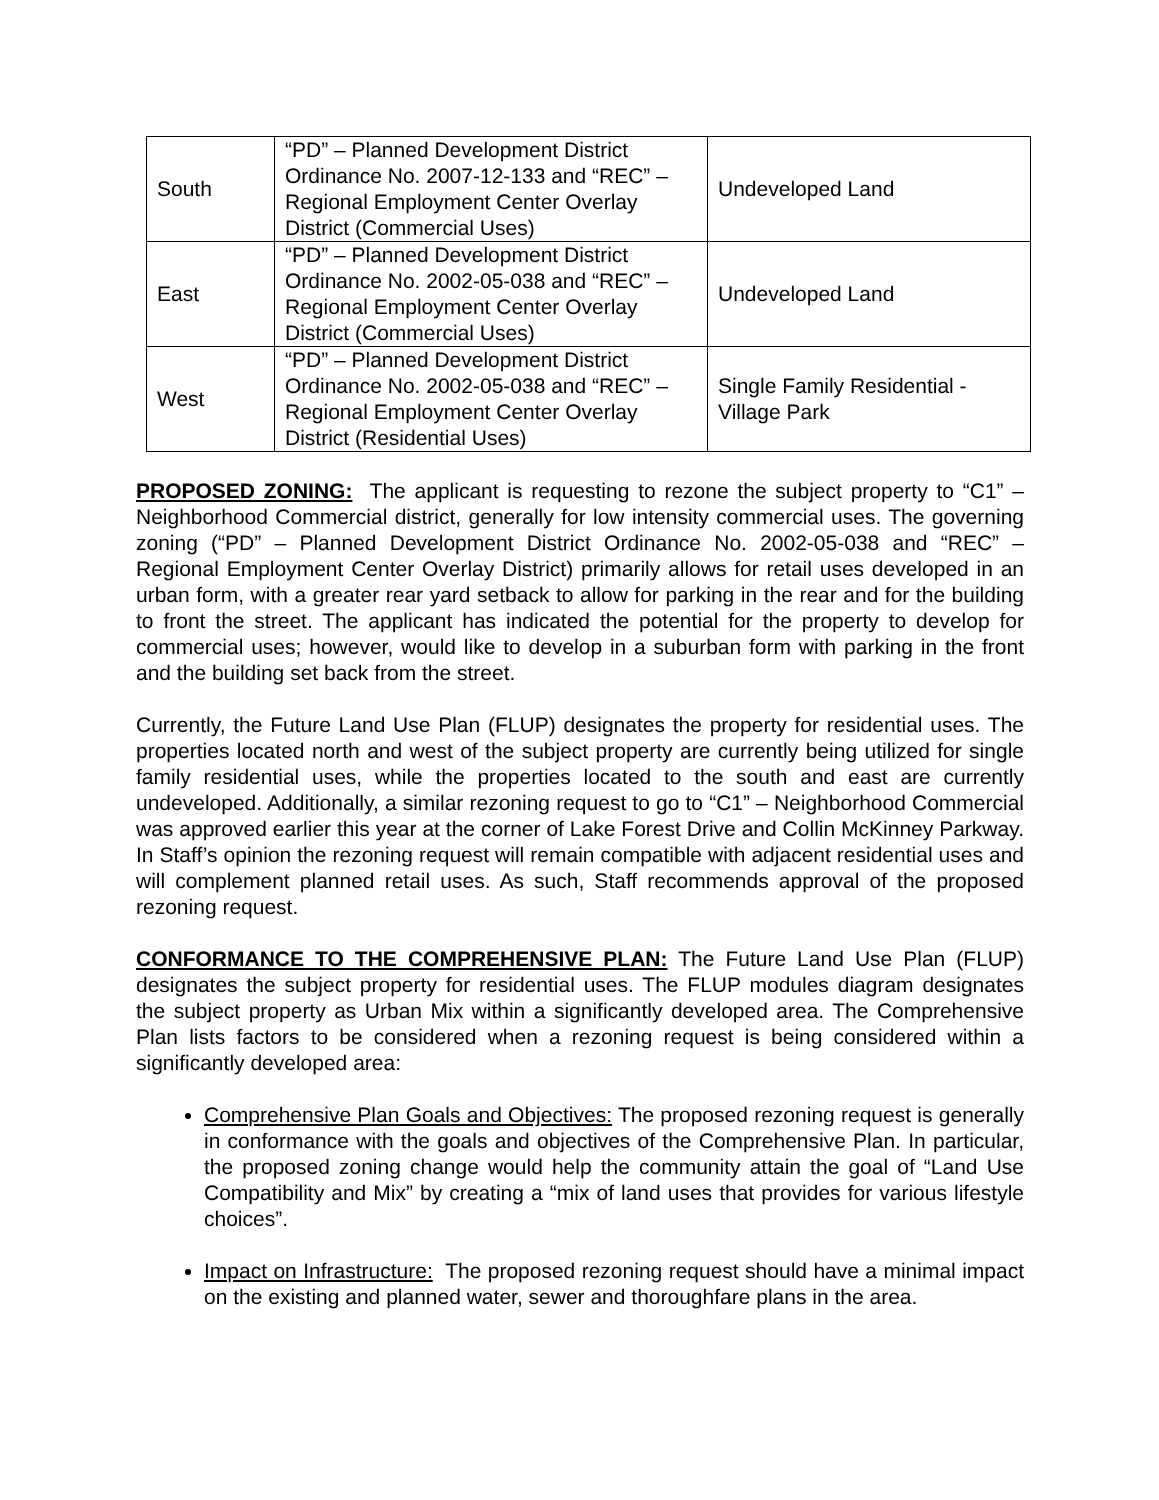| South | “PD” – Planned Development District Ordinance No. 2007-12-133 and “REC” – Regional Employment Center Overlay District (Commercial Uses) | Undeveloped Land |
| East | “PD” – Planned Development District Ordinance No. 2002-05-038 and “REC” – Regional Employment Center Overlay District (Commercial Uses) | Undeveloped Land |
| West | “PD” – Planned Development District Ordinance No. 2002-05-038 and “REC” – Regional Employment Center Overlay District (Residential Uses) | Single Family Residential - Village Park |
PROPOSED ZONING: The applicant is requesting to rezone the subject property to “C1” – Neighborhood Commercial district, generally for low intensity commercial uses. The governing zoning (“PD” – Planned Development District Ordinance No. 2002-05-038 and “REC” – Regional Employment Center Overlay District) primarily allows for retail uses developed in an urban form, with a greater rear yard setback to allow for parking in the rear and for the building to front the street. The applicant has indicated the potential for the property to develop for commercial uses; however, would like to develop in a suburban form with parking in the front and the building set back from the street.
Currently, the Future Land Use Plan (FLUP) designates the property for residential uses. The properties located north and west of the subject property are currently being utilized for single family residential uses, while the properties located to the south and east are currently undeveloped. Additionally, a similar rezoning request to go to “C1” – Neighborhood Commercial was approved earlier this year at the corner of Lake Forest Drive and Collin McKinney Parkway. In Staff’s opinion the rezoning request will remain compatible with adjacent residential uses and will complement planned retail uses. As such, Staff recommends approval of the proposed rezoning request.
CONFORMANCE TO THE COMPREHENSIVE PLAN: The Future Land Use Plan (FLUP) designates the subject property for residential uses. The FLUP modules diagram designates the subject property as Urban Mix within a significantly developed area. The Comprehensive Plan lists factors to be considered when a rezoning request is being considered within a significantly developed area:
Comprehensive Plan Goals and Objectives: The proposed rezoning request is generally in conformance with the goals and objectives of the Comprehensive Plan. In particular, the proposed zoning change would help the community attain the goal of “Land Use Compatibility and Mix” by creating a “mix of land uses that provides for various lifestyle choices”.
Impact on Infrastructure: The proposed rezoning request should have a minimal impact on the existing and planned water, sewer and thoroughfare plans in the area.